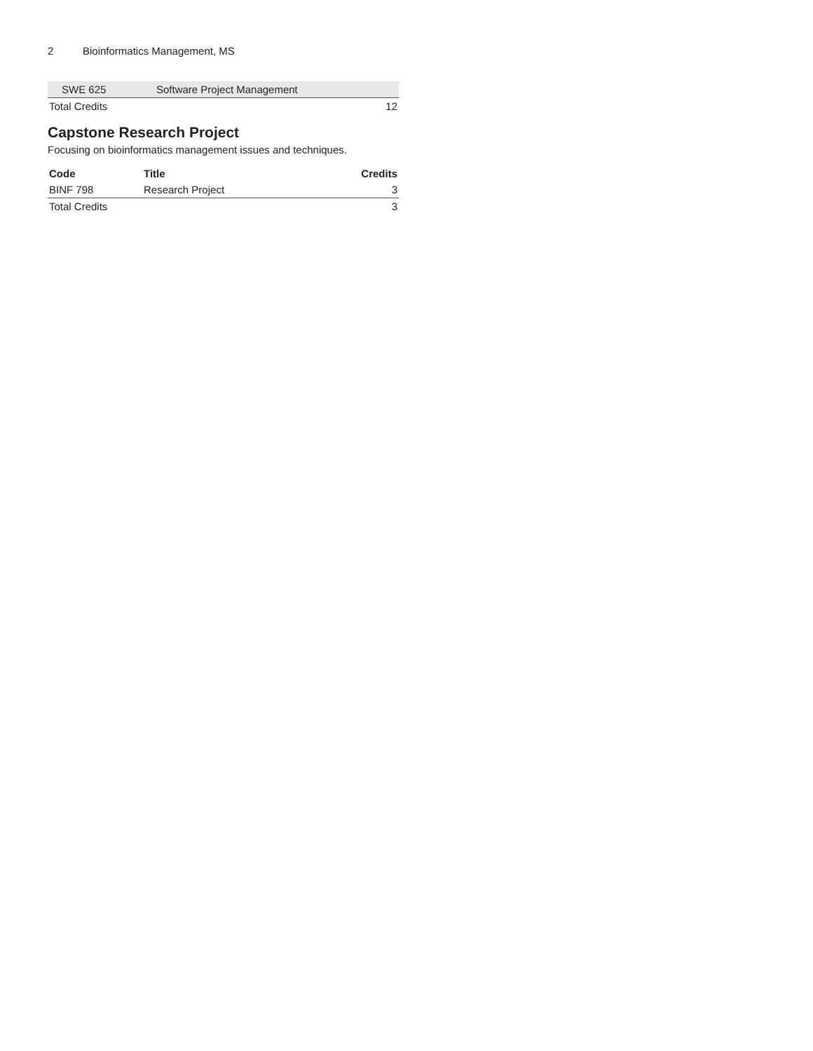2 Bioinformatics Management, MS
| SWE 625 | Software Project Management | |
| Total Credits | | 12 |
Capstone Research Project
Focusing on bioinformatics management issues and techniques.
| Code | Title | Credits |
| --- | --- | --- |
| BINF 798 | Research Project | 3 |
| Total Credits | | 3 |